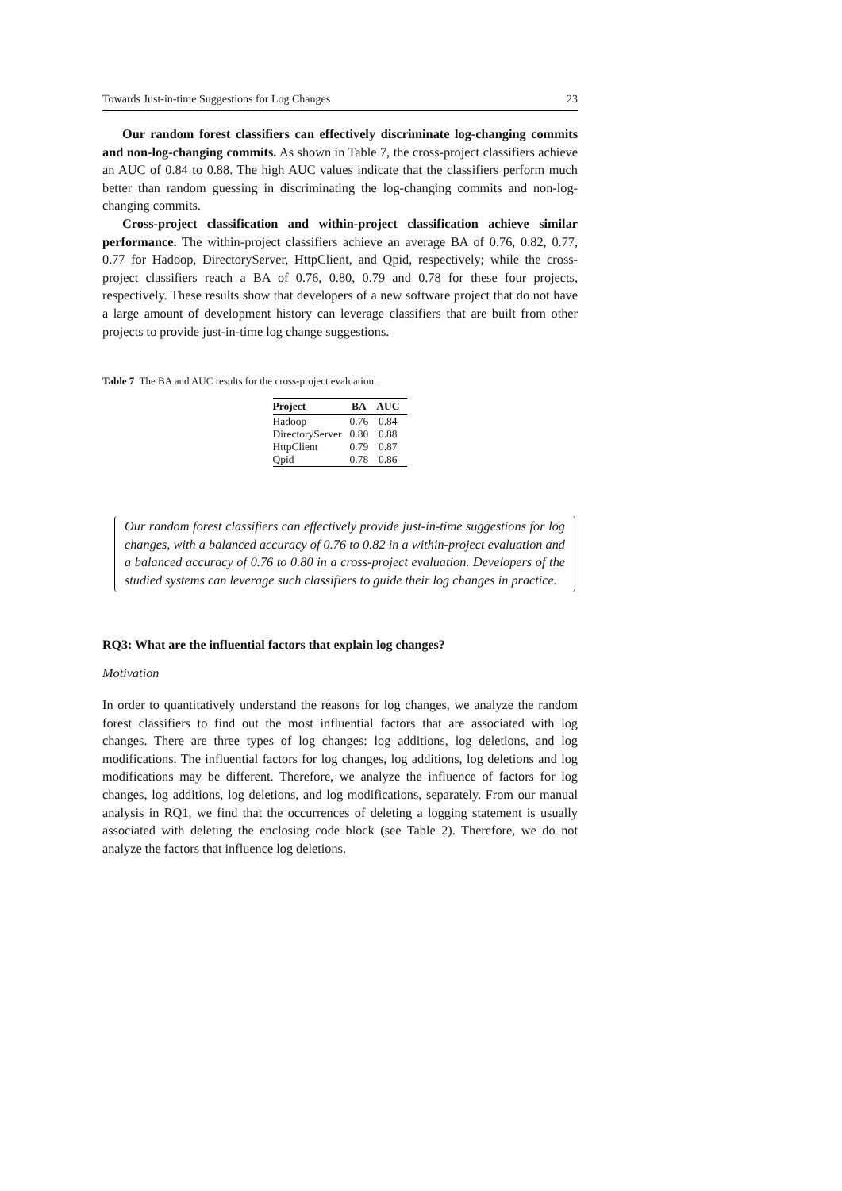Towards Just-in-time Suggestions for Log Changes 23
Our random forest classifiers can effectively discriminate log-changing commits and non-log-changing commits. As shown in Table 7, the cross-project classifiers achieve an AUC of 0.84 to 0.88. The high AUC values indicate that the classifiers perform much better than random guessing in discriminating the log-changing commits and non-log-changing commits.
Cross-project classification and within-project classification achieve similar performance. The within-project classifiers achieve an average BA of 0.76, 0.82, 0.77, 0.77 for Hadoop, DirectoryServer, HttpClient, and Qpid, respectively; while the cross-project classifiers reach a BA of 0.76, 0.80, 0.79 and 0.78 for these four projects, respectively. These results show that developers of a new software project that do not have a large amount of development history can leverage classifiers that are built from other projects to provide just-in-time log change suggestions.
Table 7 The BA and AUC results for the cross-project evaluation.
| Project | BA | AUC |
| --- | --- | --- |
| Hadoop | 0.76 | 0.84 |
| DirectoryServer | 0.80 | 0.88 |
| HttpClient | 0.79 | 0.87 |
| Qpid | 0.78 | 0.86 |
Our random forest classifiers can effectively provide just-in-time suggestions for log changes, with a balanced accuracy of 0.76 to 0.82 in a within-project evaluation and a balanced accuracy of 0.76 to 0.80 in a cross-project evaluation. Developers of the studied systems can leverage such classifiers to guide their log changes in practice.
RQ3: What are the influential factors that explain log changes?
Motivation
In order to quantitatively understand the reasons for log changes, we analyze the random forest classifiers to find out the most influential factors that are associated with log changes. There are three types of log changes: log additions, log deletions, and log modifications. The influential factors for log changes, log additions, log deletions and log modifications may be different. Therefore, we analyze the influence of factors for log changes, log additions, log deletions, and log modifications, separately. From our manual analysis in RQ1, we find that the occurrences of deleting a logging statement is usually associated with deleting the enclosing code block (see Table 2). Therefore, we do not analyze the factors that influence log deletions.